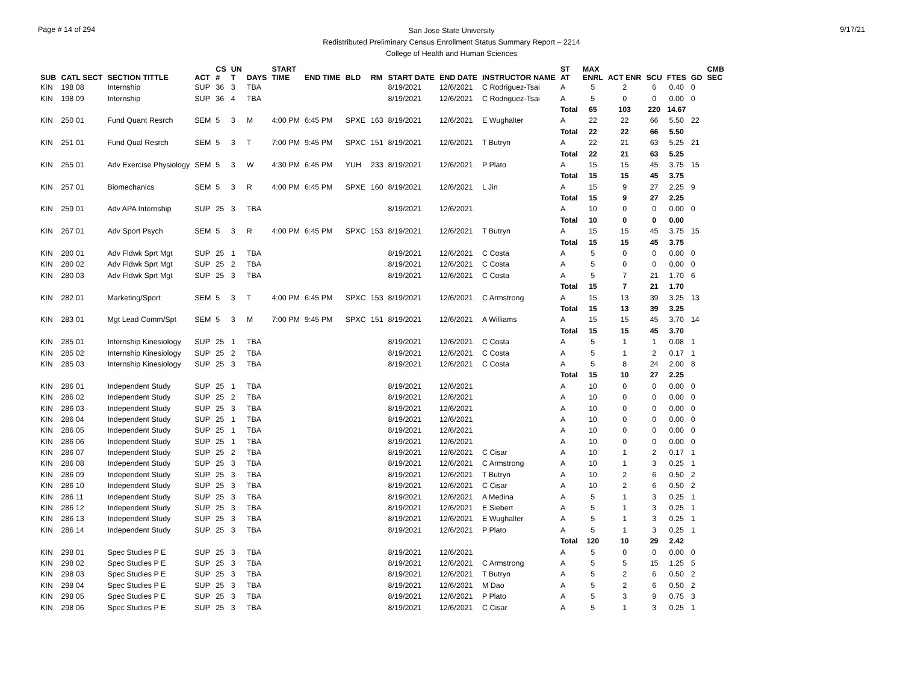Page # 14 of 294 9/17/21
San Jose State University
Redistributed Preliminary Census Enrollment Status Summary Report – 2214
College of Health and Human Sciences
| SUB | CATL SECT | SECTION TITTLE | ACT | CS # | UN T | DAYS | START TIME | END TIME | BLD | RM | START DATE | END DATE | INSTRUCTOR NAME | ST AT | MAX ENRL | ACT ENR | SCU | FTES | GD | CMB SEC |
| --- | --- | --- | --- | --- | --- | --- | --- | --- | --- | --- | --- | --- | --- | --- | --- | --- | --- | --- | --- | --- |
| KIN | 198 08 | Internship | SUP | 36 | 3 | TBA | | | | | 8/19/2021 | 12/6/2021 | C Rodriguez-Tsai | A | 5 | 2 | 6 | 0.40 | 0 | |
| KIN | 198 09 | Internship | SUP | 36 | 4 | TBA | | | | | 8/19/2021 | 12/6/2021 | C Rodriguez-Tsai | A | 5 | 0 | 0 | 0.00 | 0 | |
| | | | | | | | | | | | | | | Total | 65 | 103 | 220 | 14.67 | | |
| KIN | 250 01 | Fund Quant Resrch | SEM | 5 | 3 | M | 4:00 PM | 6:45 PM | SPXE | 163 | 8/19/2021 | 12/6/2021 | E Wughalter | A | 22 | 22 | 66 | 5.50 | 22 | |
| | | | | | | | | | | | | | | Total | 22 | 22 | 66 | 5.50 | | |
| KIN | 251 01 | Fund Qual Resrch | SEM | 5 | 3 | T | 7:00 PM | 9:45 PM | SPXC | 151 | 8/19/2021 | 12/6/2021 | T Butryn | A | 22 | 21 | 63 | 5.25 | 21 | |
| | | | | | | | | | | | | | | Total | 22 | 21 | 63 | 5.25 | | |
| KIN | 255 01 | Adv Exercise Physiology | SEM | 5 | 3 | W | 4:30 PM | 6:45 PM | YUH | 233 | 8/19/2021 | 12/6/2021 | P Plato | A | 15 | 15 | 45 | 3.75 | 15 | |
| | | | | | | | | | | | | | | Total | 15 | 15 | 45 | 3.75 | | |
| KIN | 257 01 | Biomechanics | SEM | 5 | 3 | R | 4:00 PM | 6:45 PM | SPXE | 160 | 8/19/2021 | 12/6/2021 | L Jin | A | 15 | 9 | 27 | 2.25 | 9 | |
| | | | | | | | | | | | | | | Total | 15 | 9 | 27 | 2.25 | | |
| KIN | 259 01 | Adv APA Internship | SUP | 25 | 3 | TBA | | | | | 8/19/2021 | 12/6/2021 | | A | 10 | 0 | 0 | 0.00 | 0 | |
| | | | | | | | | | | | | | | Total | 10 | 0 | 0 | 0.00 | | |
| KIN | 267 01 | Adv Sport Psych | SEM | 5 | 3 | R | 4:00 PM | 6:45 PM | SPXC | 153 | 8/19/2021 | 12/6/2021 | T Butryn | A | 15 | 15 | 45 | 3.75 | 15 | |
| | | | | | | | | | | | | | | Total | 15 | 15 | 45 | 3.75 | | |
| KIN | 280 01 | Adv Fldwk Sprt Mgt | SUP | 25 | 1 | TBA | | | | | 8/19/2021 | 12/6/2021 | C Costa | A | 5 | 0 | 0 | 0.00 | 0 | |
| KIN | 280 02 | Adv Fldwk Sprt Mgt | SUP | 25 | 2 | TBA | | | | | 8/19/2021 | 12/6/2021 | C Costa | A | 5 | 0 | 0 | 0.00 | 0 | |
| KIN | 280 03 | Adv Fldwk Sprt Mgt | SUP | 25 | 3 | TBA | | | | | 8/19/2021 | 12/6/2021 | C Costa | A | 5 | 7 | 21 | 1.70 | 6 | |
| | | | | | | | | | | | | | | Total | 15 | 7 | 21 | 1.70 | | |
| KIN | 282 01 | Marketing/Sport | SEM | 5 | 3 | T | 4:00 PM | 6:45 PM | SPXC | 153 | 8/19/2021 | 12/6/2021 | C Armstrong | A | 15 | 13 | 39 | 3.25 | 13 | |
| | | | | | | | | | | | | | | Total | 15 | 13 | 39 | 3.25 | | |
| KIN | 283 01 | Mgt Lead Comm/Spt | SEM | 5 | 3 | M | 7:00 PM | 9:45 PM | SPXC | 151 | 8/19/2021 | 12/6/2021 | A Williams | A | 15 | 15 | 45 | 3.70 | 14 | |
| | | | | | | | | | | | | | | Total | 15 | 15 | 45 | 3.70 | | |
| KIN | 285 01 | Internship Kinesiology | SUP | 25 | 1 | TBA | | | | | 8/19/2021 | 12/6/2021 | C Costa | A | 5 | 1 | 1 | 0.08 | 1 | |
| KIN | 285 02 | Internship Kinesiology | SUP | 25 | 2 | TBA | | | | | 8/19/2021 | 12/6/2021 | C Costa | A | 5 | 1 | 2 | 0.17 | 1 | |
| KIN | 285 03 | Internship Kinesiology | SUP | 25 | 3 | TBA | | | | | 8/19/2021 | 12/6/2021 | C Costa | A | 5 | 8 | 24 | 2.00 | 8 | |
| | | | | | | | | | | | | | | Total | 15 | 10 | 27 | 2.25 | | |
| KIN | 286 01 | Independent Study | SUP | 25 | 1 | TBA | | | | | 8/19/2021 | 12/6/2021 | | A | 10 | 0 | 0 | 0.00 | 0 | |
| KIN | 286 02 | Independent Study | SUP | 25 | 2 | TBA | | | | | 8/19/2021 | 12/6/2021 | | A | 10 | 0 | 0 | 0.00 | 0 | |
| KIN | 286 03 | Independent Study | SUP | 25 | 3 | TBA | | | | | 8/19/2021 | 12/6/2021 | | A | 10 | 0 | 0 | 0.00 | 0 | |
| KIN | 286 04 | Independent Study | SUP | 25 | 1 | TBA | | | | | 8/19/2021 | 12/6/2021 | | A | 10 | 0 | 0 | 0.00 | 0 | |
| KIN | 286 05 | Independent Study | SUP | 25 | 1 | TBA | | | | | 8/19/2021 | 12/6/2021 | | A | 10 | 0 | 0 | 0.00 | 0 | |
| KIN | 286 06 | Independent Study | SUP | 25 | 1 | TBA | | | | | 8/19/2021 | 12/6/2021 | | A | 10 | 0 | 0 | 0.00 | 0 | |
| KIN | 286 07 | Independent Study | SUP | 25 | 2 | TBA | | | | | 8/19/2021 | 12/6/2021 | C Cisar | A | 10 | 1 | 2 | 0.17 | 1 | |
| KIN | 286 08 | Independent Study | SUP | 25 | 3 | TBA | | | | | 8/19/2021 | 12/6/2021 | C Armstrong | A | 10 | 1 | 3 | 0.25 | 1 | |
| KIN | 286 09 | Independent Study | SUP | 25 | 3 | TBA | | | | | 8/19/2021 | 12/6/2021 | T Butryn | A | 10 | 2 | 6 | 0.50 | 2 | |
| KIN | 286 10 | Independent Study | SUP | 25 | 3 | TBA | | | | | 8/19/2021 | 12/6/2021 | C Cisar | A | 10 | 2 | 6 | 0.50 | 2 | |
| KIN | 286 11 | Independent Study | SUP | 25 | 3 | TBA | | | | | 8/19/2021 | 12/6/2021 | A Medina | A | 5 | 1 | 3 | 0.25 | 1 | |
| KIN | 286 12 | Independent Study | SUP | 25 | 3 | TBA | | | | | 8/19/2021 | 12/6/2021 | E Siebert | A | 5 | 1 | 3 | 0.25 | 1 | |
| KIN | 286 13 | Independent Study | SUP | 25 | 3 | TBA | | | | | 8/19/2021 | 12/6/2021 | E Wughalter | A | 5 | 1 | 3 | 0.25 | 1 | |
| KIN | 286 14 | Independent Study | SUP | 25 | 3 | TBA | | | | | 8/19/2021 | 12/6/2021 | P Plato | A | 5 | 1 | 3 | 0.25 | 1 | |
| | | | | | | | | | | | | | | Total | 120 | 10 | 29 | 2.42 | | |
| KIN | 298 01 | Spec Studies P E | SUP | 25 | 3 | TBA | | | | | 8/19/2021 | 12/6/2021 | | A | 5 | 0 | 0 | 0.00 | 0 | |
| KIN | 298 02 | Spec Studies P E | SUP | 25 | 3 | TBA | | | | | 8/19/2021 | 12/6/2021 | C Armstrong | A | 5 | 5 | 15 | 1.25 | 5 | |
| KIN | 298 03 | Spec Studies P E | SUP | 25 | 3 | TBA | | | | | 8/19/2021 | 12/6/2021 | T Butryn | A | 5 | 2 | 6 | 0.50 | 2 | |
| KIN | 298 04 | Spec Studies P E | SUP | 25 | 3 | TBA | | | | | 8/19/2021 | 12/6/2021 | M Dao | A | 5 | 2 | 6 | 0.50 | 2 | |
| KIN | 298 05 | Spec Studies P E | SUP | 25 | 3 | TBA | | | | | 8/19/2021 | 12/6/2021 | P Plato | A | 5 | 3 | 9 | 0.75 | 3 | |
| KIN | 298 06 | Spec Studies P E | SUP | 25 | 3 | TBA | | | | | 8/19/2021 | 12/6/2021 | C Cisar | A | 5 | 1 | 3 | 0.25 | 1 | |